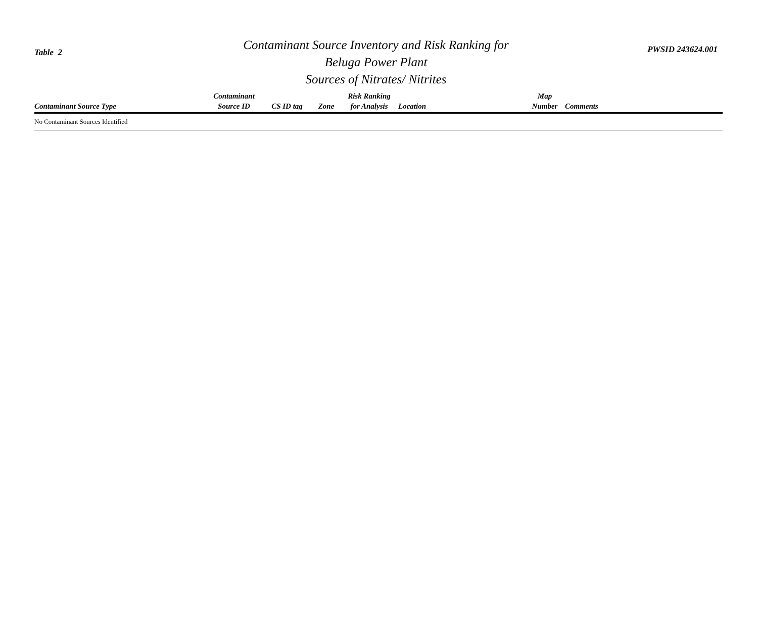Table 2
Contaminant Source Inventory and Risk Ranking for
Beluga Power Plant
Sources of Nitrates/ Nitrites
PWSID 243624.001
| Contaminant Source Type | Contaminant Source ID | CS ID tag | Zone | Risk Ranking for Analysis | Location | Map Number | Comments |
| --- | --- | --- | --- | --- | --- | --- | --- |
| No Contaminant Sources Identified | | | | | | | |